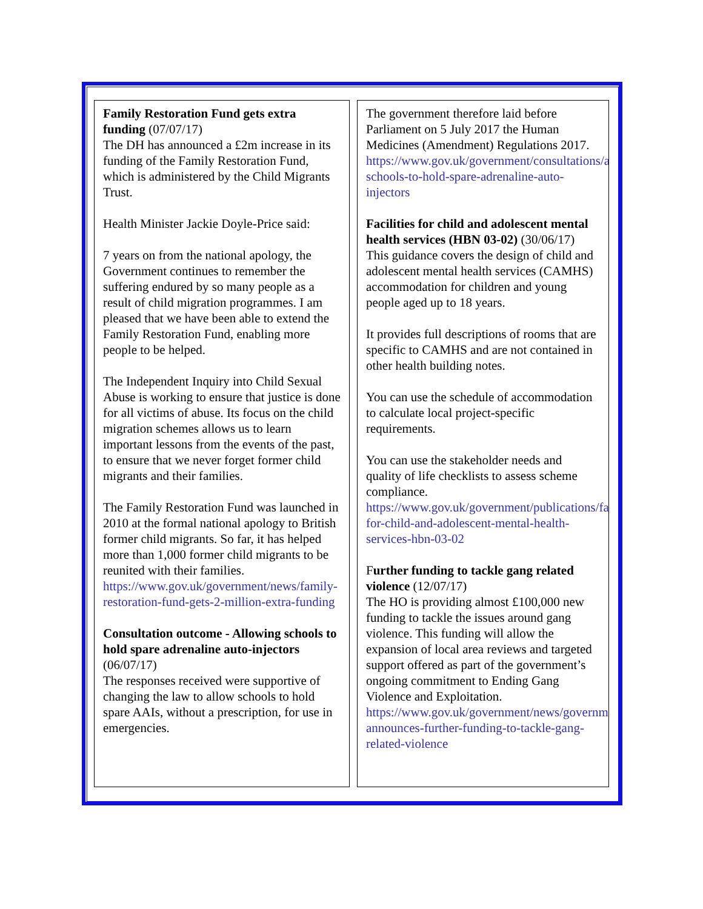Family Restoration Fund gets extra funding (07/07/17)
The DH has announced a £2m increase in its funding of the Family Restoration Fund, which is administered by the Child Migrants Trust.
Health Minister Jackie Doyle-Price said:
7 years on from the national apology, the Government continues to remember the suffering endured by so many people as a result of child migration programmes. I am pleased that we have been able to extend the Family Restoration Fund, enabling more people to be helped.
The Independent Inquiry into Child Sexual Abuse is working to ensure that justice is done for all victims of abuse. Its focus on the child migration schemes allows us to learn important lessons from the events of the past, to ensure that we never forget former child migrants and their families.
The Family Restoration Fund was launched in 2010 at the formal national apology to British former child migrants. So far, it has helped more than 1,000 former child migrants to be reunited with their families.
https://www.gov.uk/government/news/family-restoration-fund-gets-2-million-extra-funding
Consultation outcome - Allowing schools to hold spare adrenaline auto-injectors (06/07/17)
The responses received were supportive of changing the law to allow schools to hold spare AAIs, without a prescription, for use in emergencies.
The government therefore laid before Parliament on 5 July 2017 the Human Medicines (Amendment) Regulations 2017.
https://www.gov.uk/government/consultations/allowing-schools-to-hold-spare-adrenaline-auto-injectors
Facilities for child and adolescent mental health services (HBN 03-02) (30/06/17)
This guidance covers the design of child and adolescent mental health services (CAMHS) accommodation for children and young people aged up to 18 years.
It provides full descriptions of rooms that are specific to CAMHS and are not contained in other health building notes.
You can use the schedule of accommodation to calculate local project-specific requirements.
You can use the stakeholder needs and quality of life checklists to assess scheme compliance.
https://www.gov.uk/government/publications/facilities-for-child-and-adolescent-mental-health-services-hbn-03-02
Further funding to tackle gang related violence (12/07/17)
The HO is providing almost £100,000 new funding to tackle the issues around gang violence. This funding will allow the expansion of local area reviews and targeted support offered as part of the government’s ongoing commitment to Ending Gang Violence and Exploitation.
https://www.gov.uk/government/news/government-announces-further-funding-to-tackle-gang-related-violence